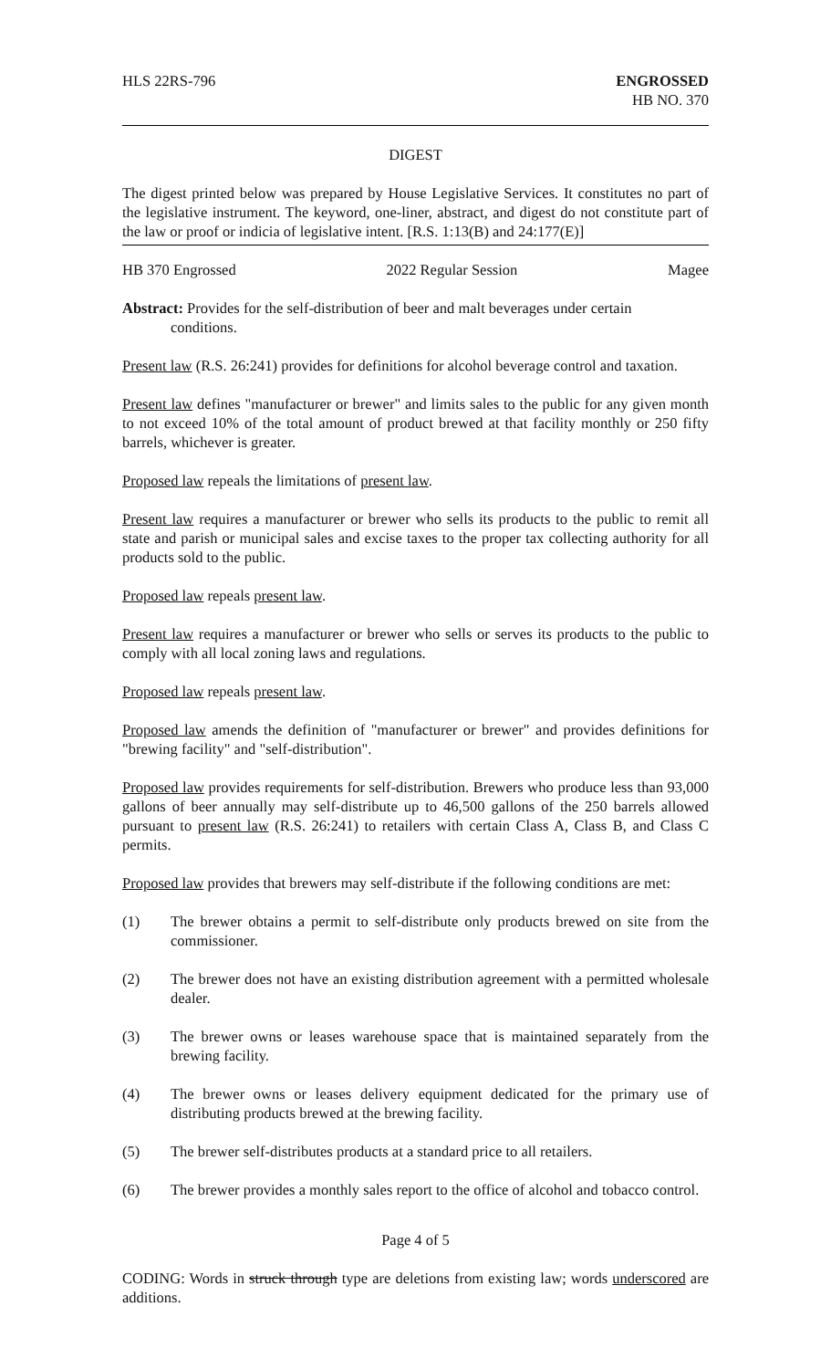HLS 22RS-796 ENGROSSED
HB NO. 370
DIGEST
The digest printed below was prepared by House Legislative Services. It constitutes no part of the legislative instrument. The keyword, one-liner, abstract, and digest do not constitute part of the law or proof or indicia of legislative intent. [R.S. 1:13(B) and 24:177(E)]
HB 370 Engrossed 2022 Regular Session Magee
Abstract: Provides for the self-distribution of beer and malt beverages under certain
conditions.
Present law (R.S. 26:241) provides for definitions for alcohol beverage control and taxation.
Present law defines "manufacturer or brewer" and limits sales to the public for any given month to not exceed 10% of the total amount of product brewed at that facility monthly or 250 fifty barrels, whichever is greater.
Proposed law repeals the limitations of present law.
Present law requires a manufacturer or brewer who sells its products to the public to remit all state and parish or municipal sales and excise taxes to the proper tax collecting authority for all products sold to the public.
Proposed law repeals present law.
Present law requires a manufacturer or brewer who sells or serves its products to the public to comply with all local zoning laws and regulations.
Proposed law repeals present law.
Proposed law amends the definition of "manufacturer or brewer" and provides definitions for "brewing facility" and "self-distribution".
Proposed law provides requirements for self-distribution. Brewers who produce less than 93,000 gallons of beer annually may self-distribute up to 46,500 gallons of the 250 barrels allowed pursuant to present law (R.S. 26:241) to retailers with certain Class A, Class B, and Class C permits.
Proposed law provides that brewers may self-distribute if the following conditions are met:
(1) The brewer obtains a permit to self-distribute only products brewed on site from the commissioner.
(2) The brewer does not have an existing distribution agreement with a permitted wholesale dealer.
(3) The brewer owns or leases warehouse space that is maintained separately from the brewing facility.
(4) The brewer owns or leases delivery equipment dedicated for the primary use of distributing products brewed at the brewing facility.
(5) The brewer self-distributes products at a standard price to all retailers.
(6) The brewer provides a monthly sales report to the office of alcohol and tobacco control.
Page 4 of 5
CODING: Words in struck through type are deletions from existing law; words underscored are additions.